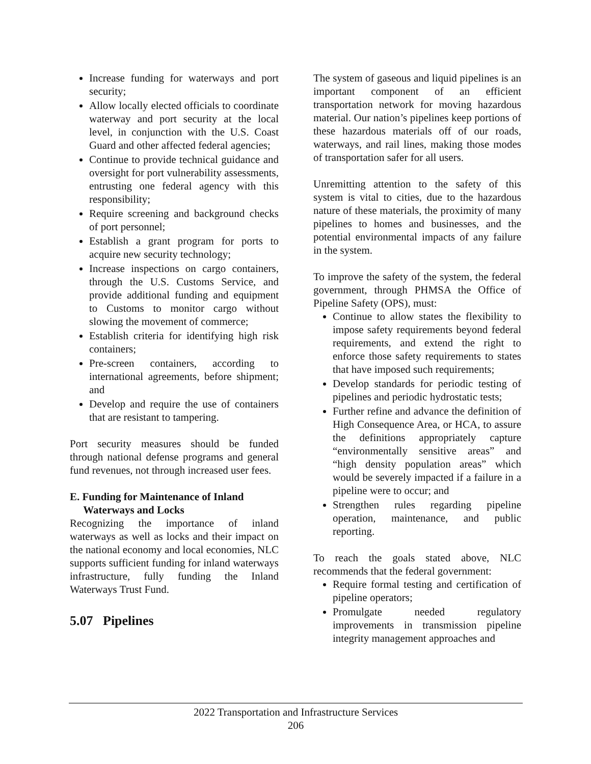Increase funding for waterways and port security;
Allow locally elected officials to coordinate waterway and port security at the local level, in conjunction with the U.S. Coast Guard and other affected federal agencies;
Continue to provide technical guidance and oversight for port vulnerability assessments, entrusting one federal agency with this responsibility;
Require screening and background checks of port personnel;
Establish a grant program for ports to acquire new security technology;
Increase inspections on cargo containers, through the U.S. Customs Service, and provide additional funding and equipment to Customs to monitor cargo without slowing the movement of commerce;
Establish criteria for identifying high risk containers;
Pre-screen containers, according to international agreements, before shipment; and
Develop and require the use of containers that are resistant to tampering.
Port security measures should be funded through national defense programs and general fund revenues, not through increased user fees.
E. Funding for Maintenance of Inland
Waterways and Locks
Recognizing the importance of inland waterways as well as locks and their impact on the national economy and local economies, NLC supports sufficient funding for inland waterways infrastructure, fully funding the Inland Waterways Trust Fund.
5.07 Pipelines
The system of gaseous and liquid pipelines is an important component of an efficient transportation network for moving hazardous material. Our nation’s pipelines keep portions of these hazardous materials off of our roads, waterways, and rail lines, making those modes of transportation safer for all users.
Unremitting attention to the safety of this system is vital to cities, due to the hazardous nature of these materials, the proximity of many pipelines to homes and businesses, and the potential environmental impacts of any failure in the system.
To improve the safety of the system, the federal government, through PHMSA the Office of Pipeline Safety (OPS), must:
Continue to allow states the flexibility to impose safety requirements beyond federal requirements, and extend the right to enforce those safety requirements to states that have imposed such requirements;
Develop standards for periodic testing of pipelines and periodic hydrostatic tests;
Further refine and advance the definition of High Consequence Area, or HCA, to assure the definitions appropriately capture “environmentally sensitive areas” and “high density population areas” which would be severely impacted if a failure in a pipeline were to occur; and
Strengthen rules regarding pipeline operation, maintenance, and public reporting.
To reach the goals stated above, NLC recommends that the federal government:
Require formal testing and certification of pipeline operators;
Promulgate needed regulatory improvements in transmission pipeline integrity management approaches and
2022 Transportation and Infrastructure Services
206